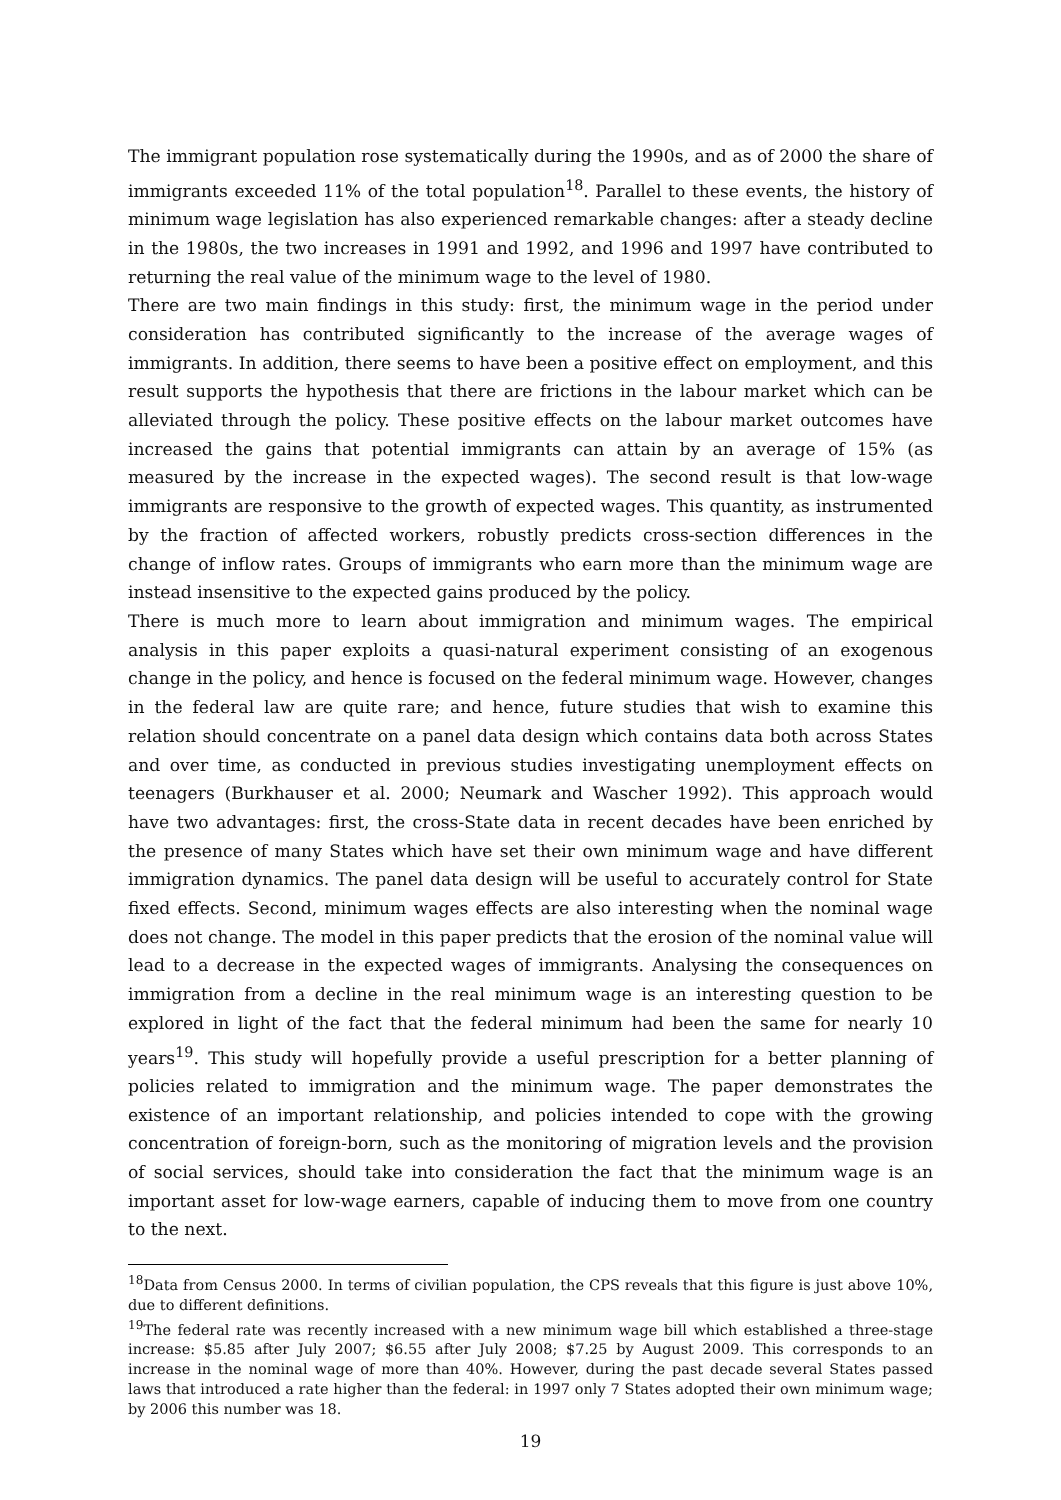The immigrant population rose systematically during the 1990s, and as of 2000 the share of immigrants exceeded 11% of the total population<sup>18</sup>. Parallel to these events, the history of minimum wage legislation has also experienced remarkable changes: after a steady decline in the 1980s, the two increases in 1991 and 1992, and 1996 and 1997 have contributed to returning the real value of the minimum wage to the level of 1980.
There are two main findings in this study: first, the minimum wage in the period under consideration has contributed significantly to the increase of the average wages of immigrants. In addition, there seems to have been a positive effect on employment, and this result supports the hypothesis that there are frictions in the labour market which can be alleviated through the policy. These positive effects on the labour market outcomes have increased the gains that potential immigrants can attain by an average of 15% (as measured by the increase in the expected wages). The second result is that low-wage immigrants are responsive to the growth of expected wages. This quantity, as instrumented by the fraction of affected workers, robustly predicts cross-section differences in the change of inflow rates. Groups of immigrants who earn more than the minimum wage are instead insensitive to the expected gains produced by the policy.
There is much more to learn about immigration and minimum wages. The empirical analysis in this paper exploits a quasi-natural experiment consisting of an exogenous change in the policy, and hence is focused on the federal minimum wage. However, changes in the federal law are quite rare; and hence, future studies that wish to examine this relation should concentrate on a panel data design which contains data both across States and over time, as conducted in previous studies investigating unemployment effects on teenagers (Burkhauser et al. 2000; Neumark and Wascher 1992). This approach would have two advantages: first, the cross-State data in recent decades have been enriched by the presence of many States which have set their own minimum wage and have different immigration dynamics. The panel data design will be useful to accurately control for State fixed effects. Second, minimum wages effects are also interesting when the nominal wage does not change. The model in this paper predicts that the erosion of the nominal value will lead to a decrease in the expected wages of immigrants. Analysing the consequences on immigration from a decline in the real minimum wage is an interesting question to be explored in light of the fact that the federal minimum had been the same for nearly 10 years<sup>19</sup>. This study will hopefully provide a useful prescription for a better planning of policies related to immigration and the minimum wage. The paper demonstrates the existence of an important relationship, and policies intended to cope with the growing concentration of foreign-born, such as the monitoring of migration levels and the provision of social services, should take into consideration the fact that the minimum wage is an important asset for low-wage earners, capable of inducing them to move from one country to the next.
<sup>18</sup> Data from Census 2000. In terms of civilian population, the CPS reveals that this figure is just above 10%, due to different definitions.
<sup>19</sup> The federal rate was recently increased with a new minimum wage bill which established a three-stage increase: $5.85 after July 2007; $6.55 after July 2008; $7.25 by August 2009. This corresponds to an increase in the nominal wage of more than 40%. However, during the past decade several States passed laws that introduced a rate higher than the federal: in 1997 only 7 States adopted their own minimum wage; by 2006 this number was 18.
19